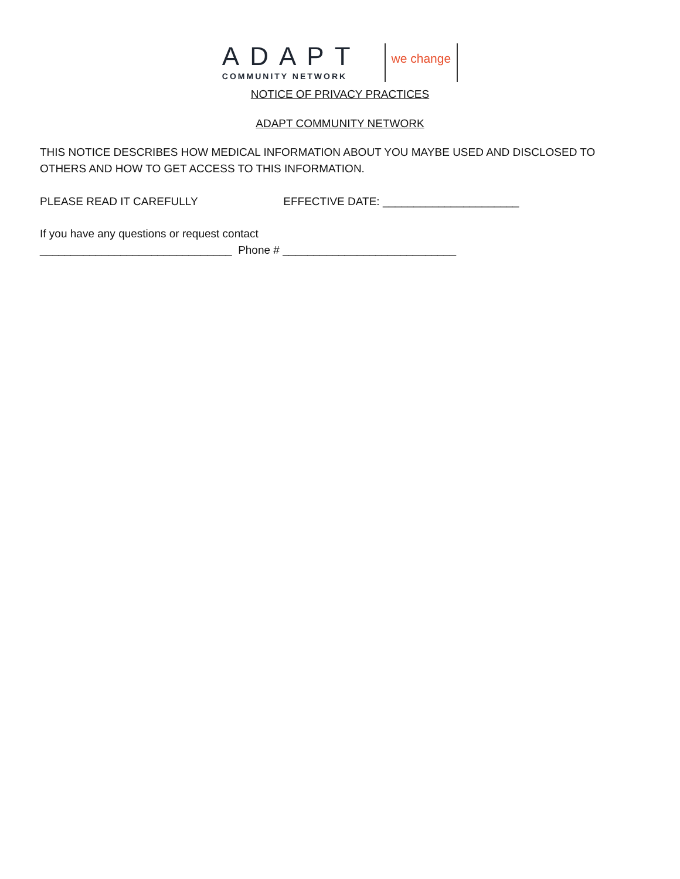ADAPT
COMMUNITY NETWORK
we change
NOTICE OF PRIVACY PRACTICES
ADAPT COMMUNITY NETWORK
THIS NOTICE DESCRIBES HOW MEDICAL INFORMATION ABOUT YOU MAYBE USED AND DISCLOSED TO OTHERS AND HOW TO GET ACCESS TO THIS INFORMATION.
PLEASE READ IT CAREFULLY EFFECTIVE DATE: ______________________
If you have any questions or request contact
_______________________________ Phone # ____________________________